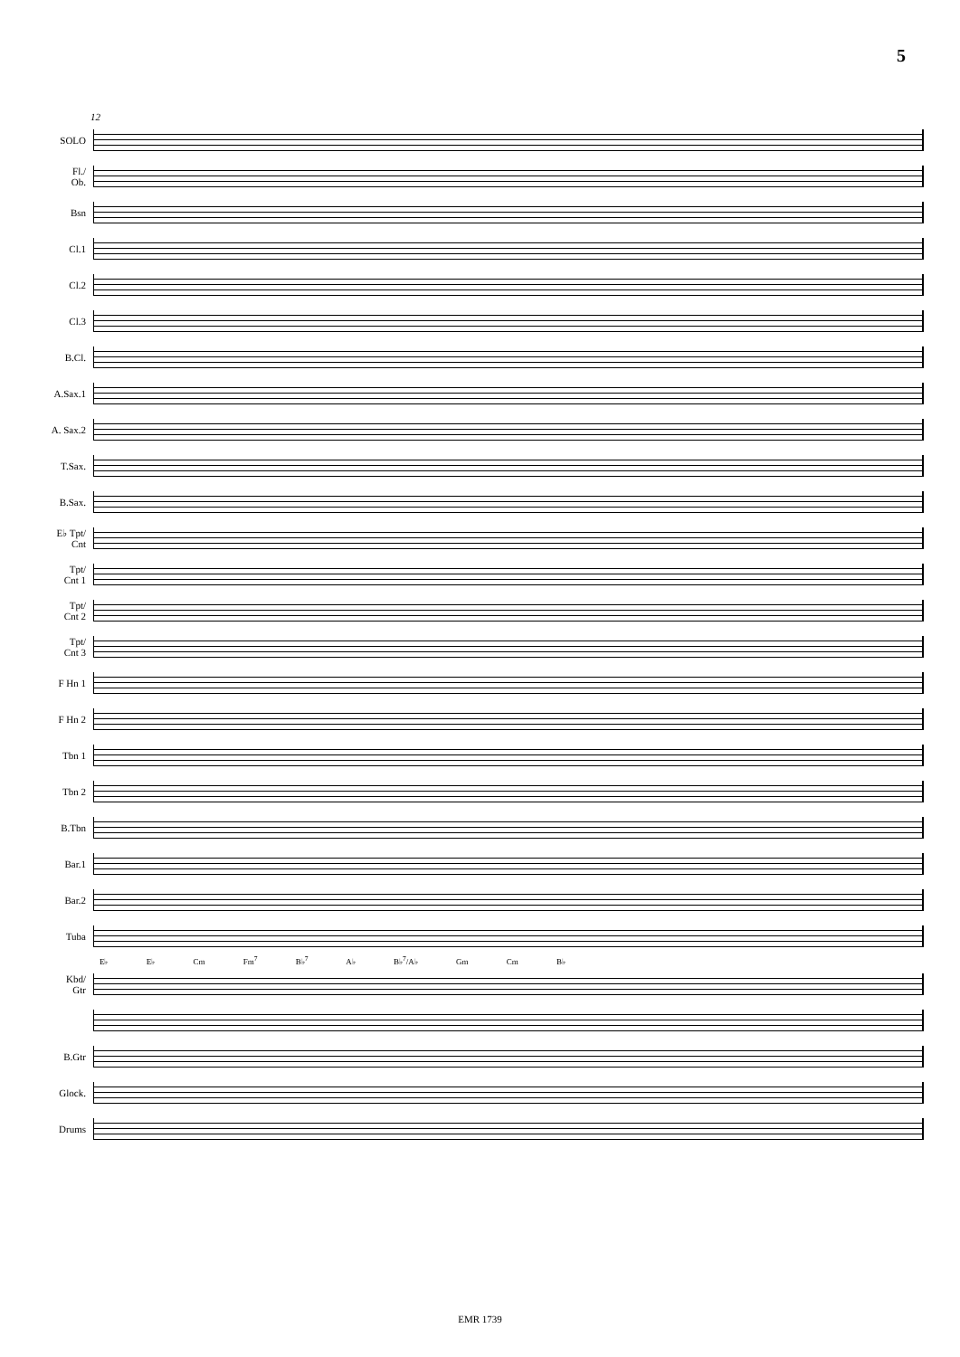5
12
SOLO
Fl./
Ob.
Bsn
Cl.1
Cl.2
Cl.3
B.Cl.
A.Sax.1
A. Sax.2
T.Sax.
B.Sax.
E♭ Tpt/
Cnt
Tpt/
Cnt 1
Tpt/
Cnt 2
Tpt/
Cnt 3
F Hn 1
F Hn 2
Tbn 1
Tbn 2
B.Tbn
Bar.1
Bar.2
Tuba
E♭ E♭ Cm Fm<sup>7</sup> B♭<sup>7</sup> A♭ B♭<sup>7</sup>/A♭ Gm Cm B♭
Kbd/
Gtr
B.Gtr
Glock.
Drums
EMR 1739